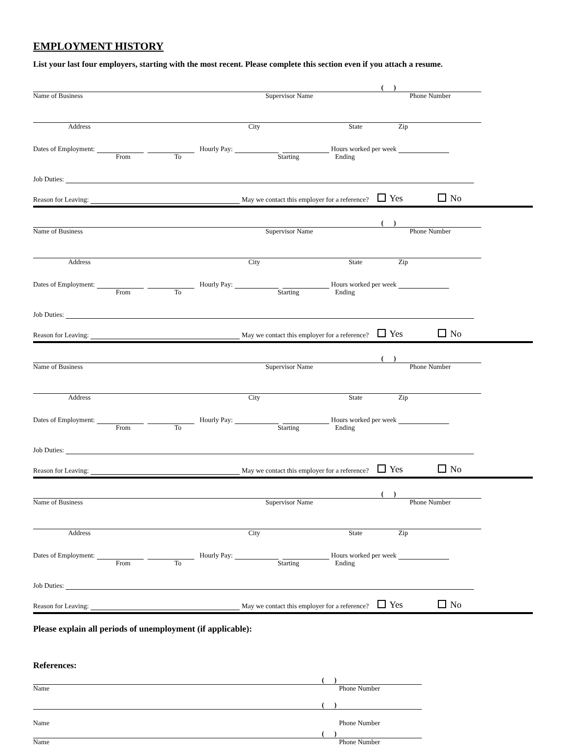EMPLOYMENT HISTORY
List your last four employers, starting with the most recent. Please complete this section even if you attach a resume.
( )
Name of Business Supervisor Name Phone Number
Address City State Zip
Dates of Employment: Hourly Pay: Hours worked per week
From To Starting Ending
Job Duties:
Reason for Leaving: May we contact this employer for a reference? Yes No
( )
Name of Business Supervisor Name Phone Number
Address City State Zip
Dates of Employment: Hourly Pay: Hours worked per week
From To Starting Ending
Job Duties:
Reason for Leaving: May we contact this employer for a reference? Yes No
( )
Name of Business Supervisor Name Phone Number
Address City State Zip
Dates of Employment: Hourly Pay: Hours worked per week
From To Starting Ending
Job Duties:
Reason for Leaving: May we contact this employer for a reference? Yes No
( )
Name of Business Supervisor Name Phone Number
Address City State Zip
Dates of Employment: Hourly Pay: Hours worked per week
From To Starting Ending
Job Duties:
Reason for Leaving: May we contact this employer for a reference? Yes No
Please explain all periods of unemployment (if applicable):
References:
( )
Name Phone Number
( )
Name Phone Number
( )
Name Phone Number